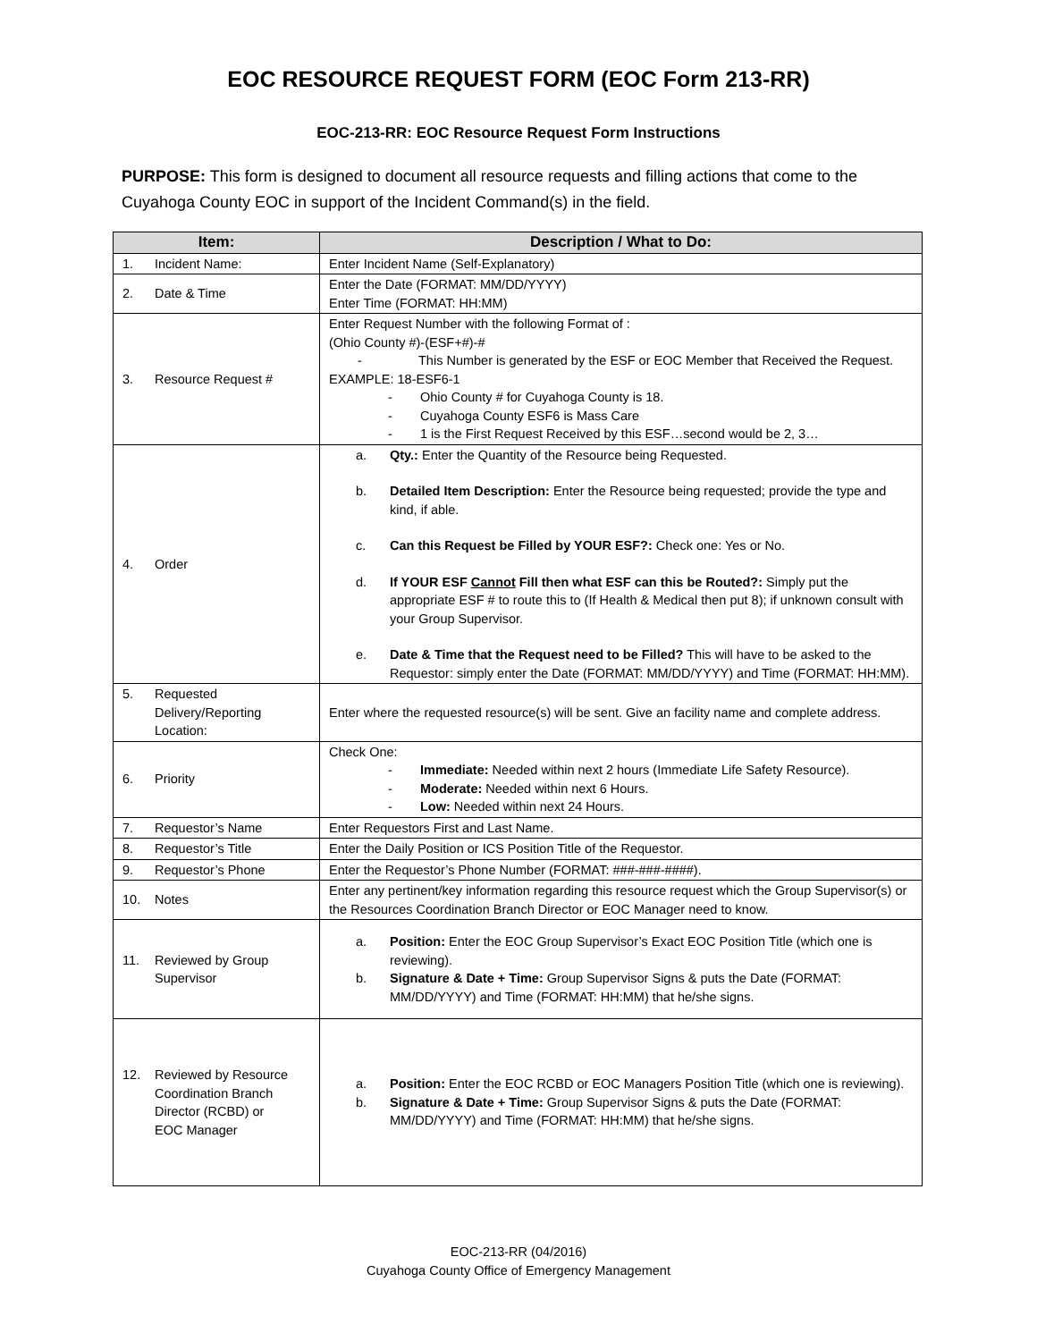EOC RESOURCE REQUEST FORM (EOC Form 213-RR)
EOC-213-RR: EOC Resource Request Form Instructions
PURPOSE: This form is designed to document all resource requests and filling actions that come to the Cuyahoga County EOC in support of the Incident Command(s) in the field.
| Item: | Description / What to Do: |
| --- | --- |
| 1. Incident Name: | Enter Incident Name (Self-Explanatory) |
| 2. Date & Time | Enter the Date (FORMAT: MM/DD/YYYY) Enter Time (FORMAT: HH:MM) |
| 3. Resource Request # | Enter Request Number with the following Format of : (Ohio County #)-(ESF+#)-# - This Number is generated by the ESF or EOC Member that Received the Request. EXAMPLE: 18-ESF6-1 - Ohio County # for Cuyahoga County is 18. - Cuyahoga County ESF6 is Mass Care - 1 is the First Request Received by this ESF…second would be 2, 3… |
| 4. Order | a. Qty.: Enter the Quantity of the Resource being Requested. b. Detailed Item Description: Enter the Resource being requested; provide the type and kind, if able. c. Can this Request be Filled by YOUR ESF?: Check one: Yes or No. d. If YOUR ESF Cannot Fill then what ESF can this be Routed?: Simply put the appropriate ESF # to route this to (If Health & Medical then put 8); if unknown consult with your Group Supervisor. e. Date & Time that the Request need to be Filled? This will have to be asked to the Requestor: simply enter the Date (FORMAT: MM/DD/YYYY) and Time (FORMAT: HH:MM). |
| 5. Requested Delivery/Reporting Location: | Enter where the requested resource(s) will be sent. Give an facility name and complete address. |
| 6. Priority | Check One: - Immediate: Needed within next 2 hours (Immediate Life Safety Resource). - Moderate: Needed within next 6 Hours. - Low: Needed within next 24 Hours. |
| 7. Requestor’s Name | Enter Requestors First and Last Name. |
| 8. Requestor’s Title | Enter the Daily Position or ICS Position Title of the Requestor. |
| 9. Requestor’s Phone | Enter the Requestor’s Phone Number (FORMAT: ###-###-####). |
| 10. Notes | Enter any pertinent/key information regarding this resource request which the Group Supervisor(s) or the Resources Coordination Branch Director or EOC Manager need to know. |
| 11. Reviewed by Group Supervisor | a. Position: Enter the EOC Group Supervisor’s Exact EOC Position Title (which one is reviewing). b. Signature & Date + Time: Group Supervisor Signs & puts the Date (FORMAT: MM/DD/YYYY) and Time (FORMAT: HH:MM) that he/she signs. |
| 12. Reviewed by Resource Coordination Branch Director (RCBD) or EOC Manager | a. Position: Enter the EOC RCBD or EOC Managers Position Title (which one is reviewing). b. Signature & Date + Time: Group Supervisor Signs & puts the Date (FORMAT: MM/DD/YYYY) and Time (FORMAT: HH:MM) that he/she signs. |
EOC-213-RR (04/2016)
Cuyahoga County Office of Emergency Management